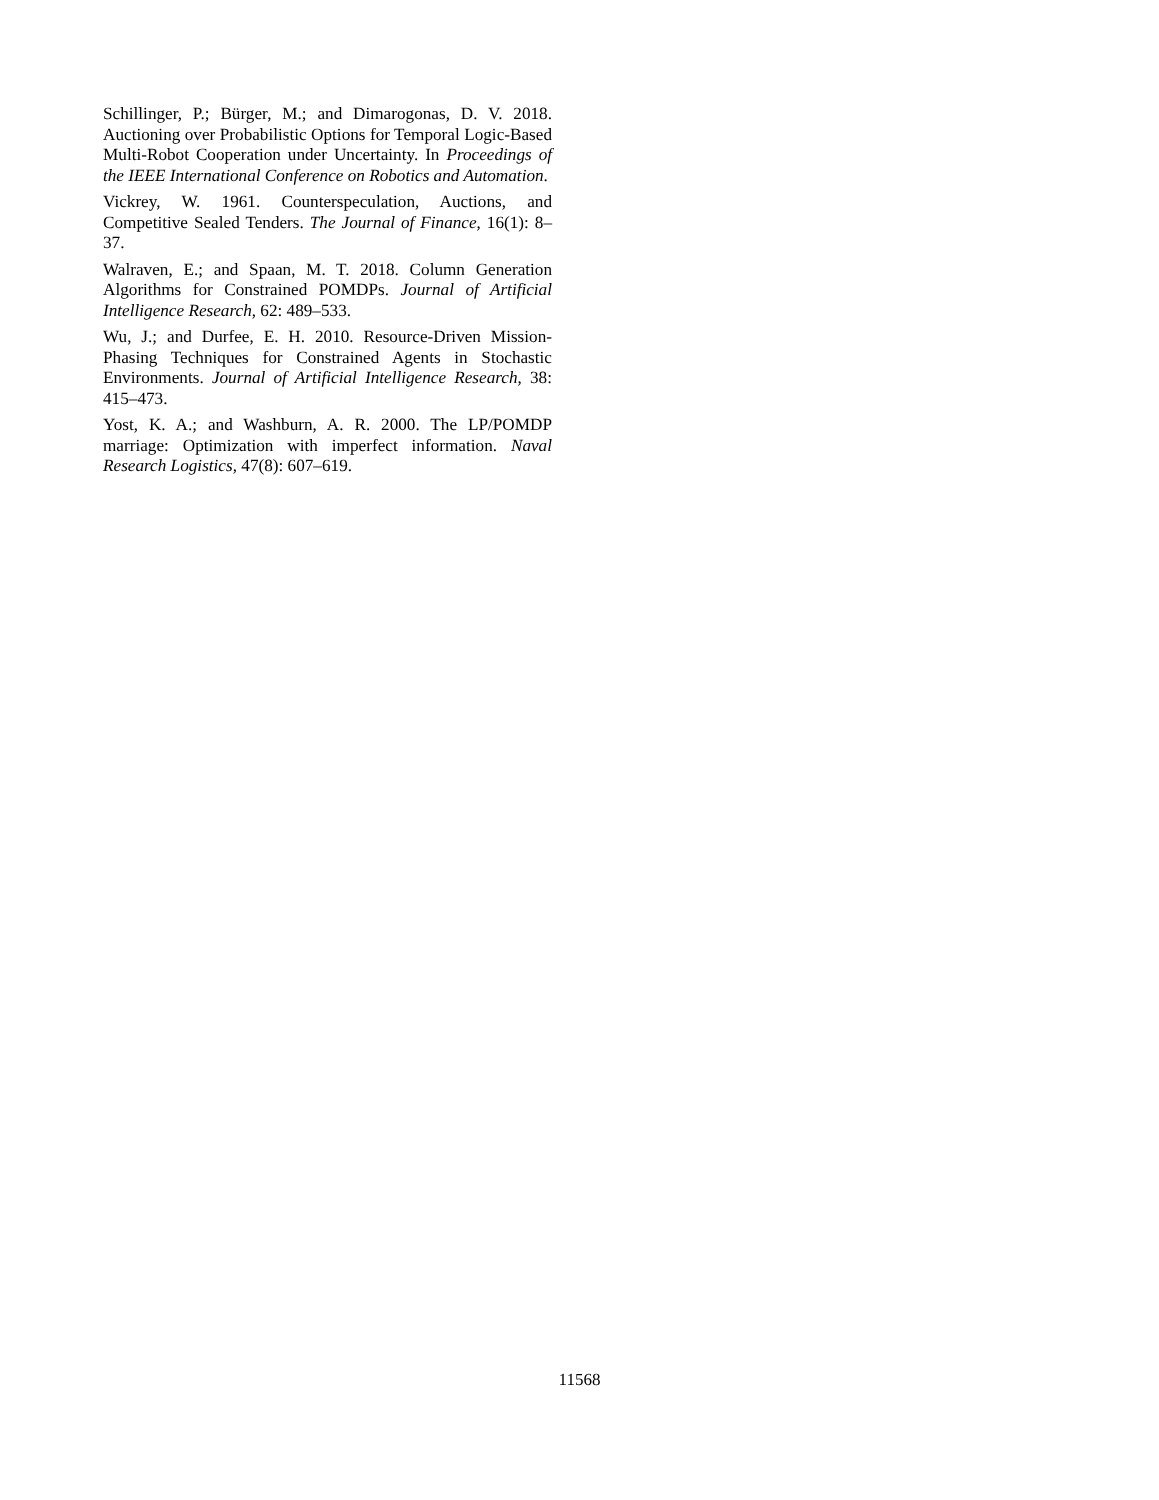Schillinger, P.; Bürger, M.; and Dimarogonas, D. V. 2018. Auctioning over Probabilistic Options for Temporal Logic-Based Multi-Robot Cooperation under Uncertainty. In Proceedings of the IEEE International Conference on Robotics and Automation.
Vickrey, W. 1961. Counterspeculation, Auctions, and Competitive Sealed Tenders. The Journal of Finance, 16(1): 8–37.
Walraven, E.; and Spaan, M. T. 2018. Column Generation Algorithms for Constrained POMDPs. Journal of Artificial Intelligence Research, 62: 489–533.
Wu, J.; and Durfee, E. H. 2010. Resource-Driven Mission-Phasing Techniques for Constrained Agents in Stochastic Environments. Journal of Artificial Intelligence Research, 38: 415–473.
Yost, K. A.; and Washburn, A. R. 2000. The LP/POMDP marriage: Optimization with imperfect information. Naval Research Logistics, 47(8): 607–619.
11568